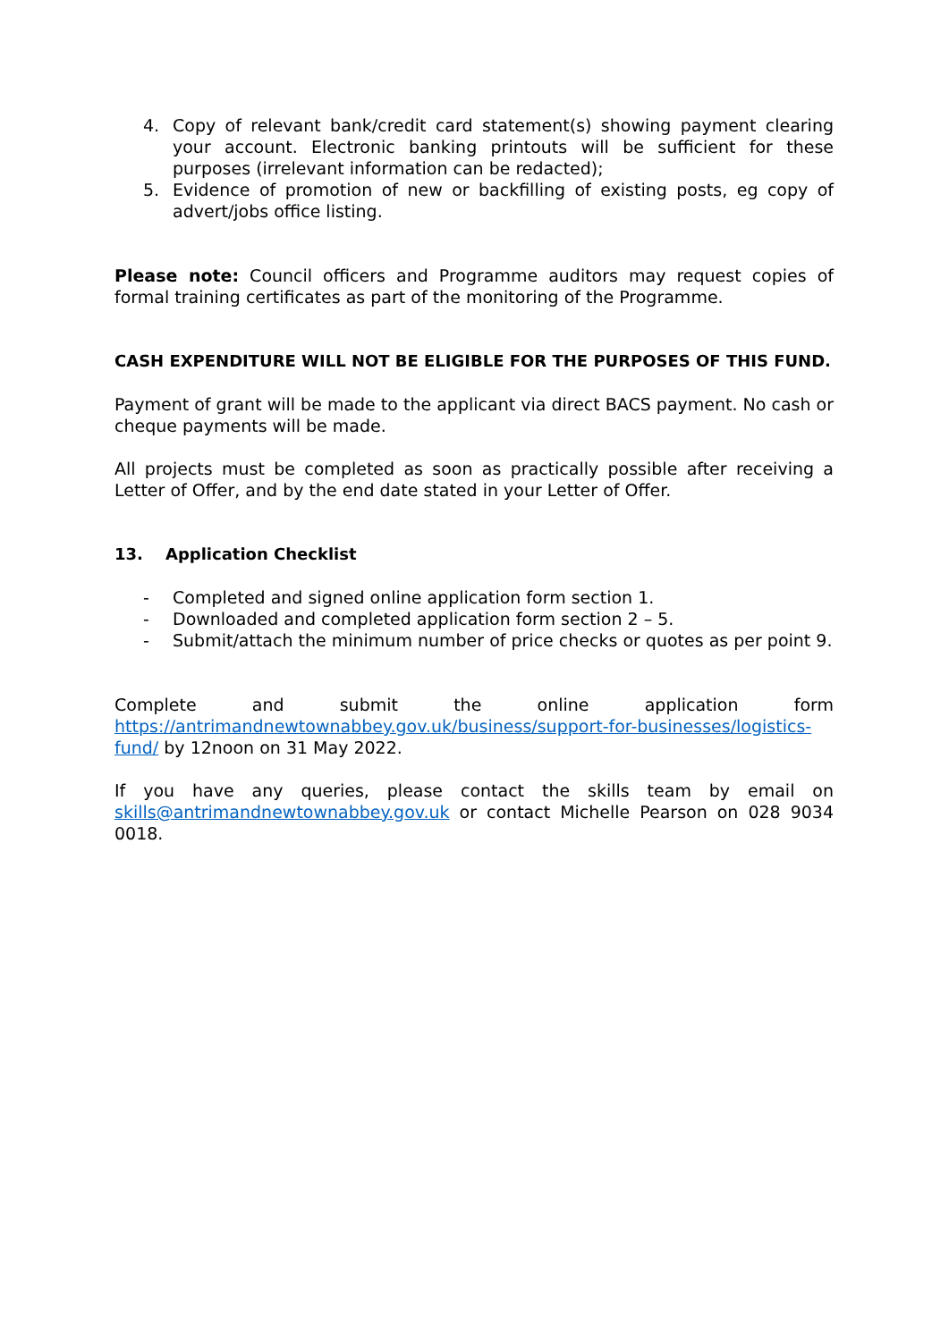4. Copy of relevant bank/credit card statement(s) showing payment clearing your account. Electronic banking printouts will be sufficient for these purposes (irrelevant information can be redacted);
5. Evidence of promotion of new or backfilling of existing posts, eg copy of advert/jobs office listing.
Please note: Council officers and Programme auditors may request copies of formal training certificates as part of the monitoring of the Programme.
CASH EXPENDITURE WILL NOT BE ELIGIBLE FOR THE PURPOSES OF THIS FUND.
Payment of grant will be made to the applicant via direct BACS payment. No cash or cheque payments will be made.
All projects must be completed as soon as practically possible after receiving a Letter of Offer, and by the end date stated in your Letter of Offer.
13. Application Checklist
- Completed and signed online application form section 1.
- Downloaded and completed application form section 2 – 5.
- Submit/attach the minimum number of price checks or quotes as per point 9.
Complete and submit the online application form https://antrimandnewtownabbey.gov.uk/business/support-for-businesses/logistics-fund/ by 12noon on 31 May 2022.
If you have any queries, please contact the skills team by email on skills@antrimandnewtownabbey.gov.uk or contact Michelle Pearson on 028 9034 0018.